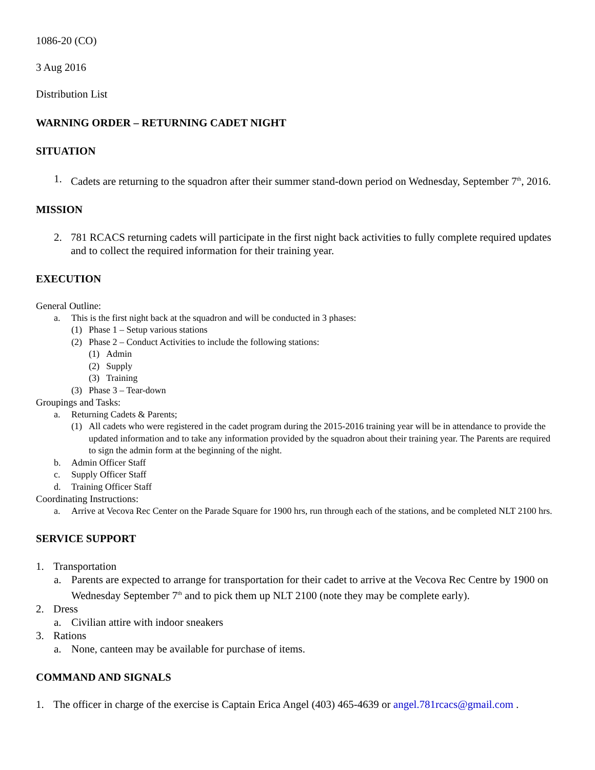1086-20 (CO)
3 Aug 2016
Distribution List
WARNING ORDER – RETURNING CADET NIGHT
SITUATION
1. Cadets are returning to the squadron after their summer stand-down period on Wednesday, September 7<sup>th</sup>, 2016.
MISSION
2. 781 RCACS returning cadets will participate in the first night back activities to fully complete required updates and to collect the required information for their training year.
EXECUTION
General Outline:
a. This is the first night back at the squadron and will be conducted in 3 phases:
(1) Phase 1 – Setup various stations
(2) Phase 2 – Conduct Activities to include the following stations:
(1) Admin
(2) Supply
(3) Training
(3) Phase 3 – Tear-down
Groupings and Tasks:
a. Returning Cadets & Parents;
(1) All cadets who were registered in the cadet program during the 2015-2016 training year will be in attendance to provide the updated information and to take any information provided by the squadron about their training year. The Parents are required to sign the admin form at the beginning of the night.
b. Admin Officer Staff
c. Supply Officer Staff
d. Training Officer Staff
Coordinating Instructions:
a. Arrive at Vecova Rec Center on the Parade Square for 1900 hrs, run through each of the stations, and be completed NLT 2100 hrs.
SERVICE SUPPORT
1. Transportation
a. Parents are expected to arrange for transportation for their cadet to arrive at the Vecova Rec Centre by 1900 on Wednesday September 7<sup>th</sup> and to pick them up NLT 2100 (note they may be complete early).
2. Dress
a. Civilian attire with indoor sneakers
3. Rations
a. None, canteen may be available for purchase of items.
COMMAND AND SIGNALS
1. The officer in charge of the exercise is Captain Erica Angel (403) 465-4639 or angel.781rcacs@gmail.com .